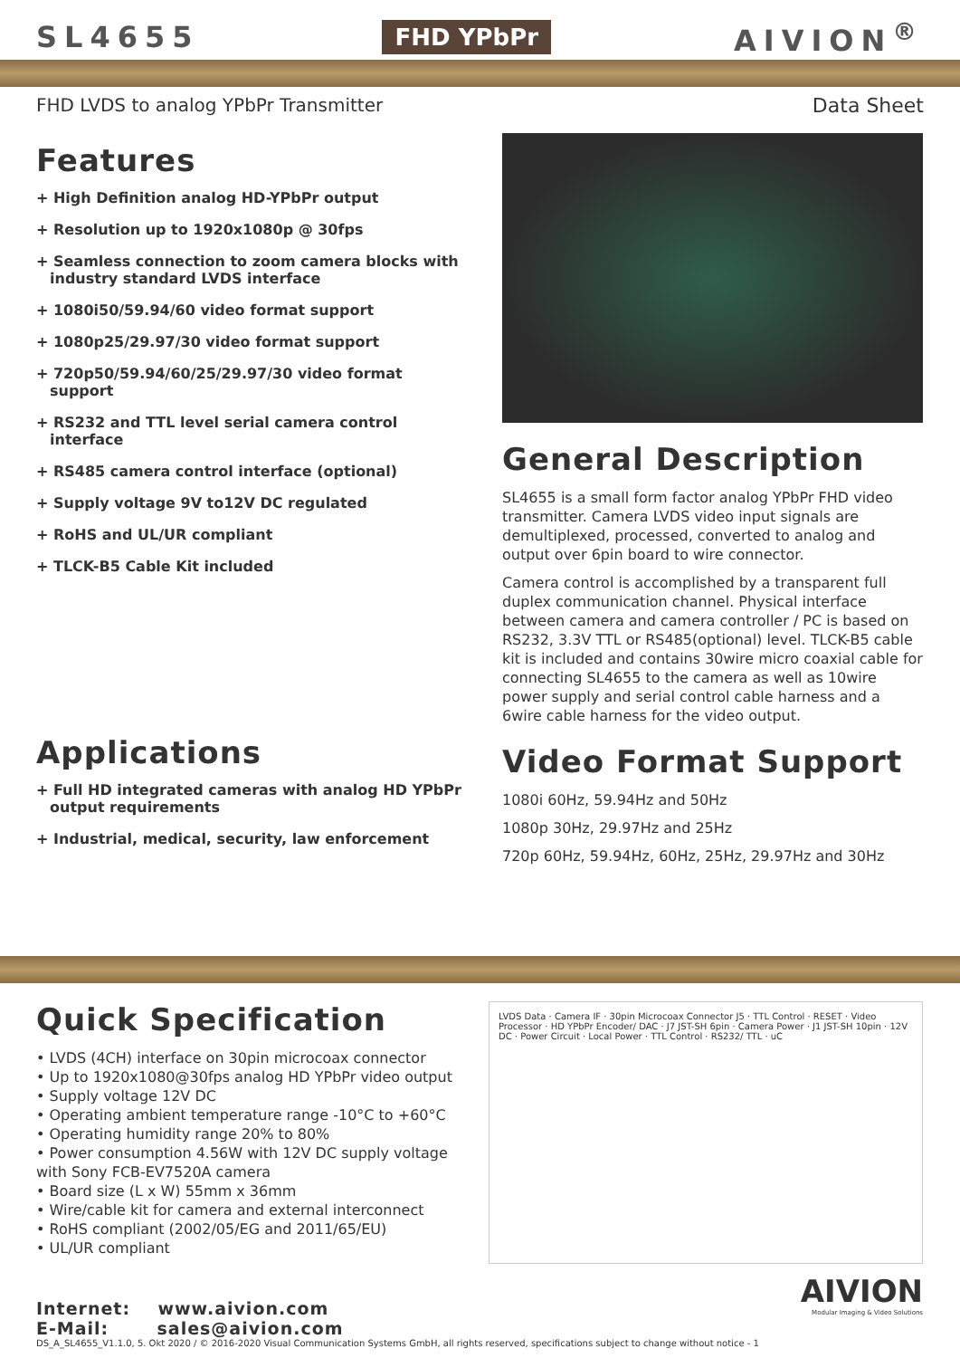SL4655 FHD YPbPr AIVION<sup>®</sup>
FHD LVDS to analog YPbPr Transmitter Data Sheet
Features
+ High Definition analog HD-YPbPr output
+ Resolution up to 1920x1080p @ 30fps
+ Seamless connection to zoom camera blocks with industry standard LVDS interface
+ 1080i50/59.94/60 video format support
+ 1080p25/29.97/30 video format support
+ 720p50/59.94/60/25/29.97/30 video format support
+ RS232 and TTL level serial camera control interface
+ RS485 camera control interface (optional)
+ Supply voltage 9V to12V DC regulated
+ RoHS and UL/UR compliant
+ TLCK-B5 Cable Kit included
Applications
+ Full HD integrated cameras with analog HD YPbPr output requirements
+ Industrial, medical, security, law enforcement
General Description
SL4655 is a small form factor analog YPbPr FHD video transmitter. Camera LVDS video input signals are demultiplexed, processed, converted to analog and output over 6pin board to wire connector.
Camera control is accomplished by a transparent full duplex communication channel. Physical interface between camera and camera controller / PC is based on RS232, 3.3V TTL or RS485(optional) level. TLCK-B5 cable kit is included and contains 30wire micro coaxial cable for connecting SL4655 to the camera as well as 10wire power supply and serial control cable harness and a 6wire cable harness for the video output.
Video Format Support
1080i 60Hz, 59.94Hz and 50Hz
1080p 30Hz, 29.97Hz and 25Hz
720p 60Hz, 59.94Hz, 60Hz, 25Hz, 29.97Hz and 30Hz
Quick Specification
• LVDS (4CH) interface on 30pin microcoax connector
• Up to 1920x1080@30fps analog HD YPbPr video output
• Supply voltage 12V DC
• Operating ambient temperature range -10°C to +60°C
• Operating humidity range 20% to 80%
• Power consumption 4.56W with 12V DC supply voltage with Sony FCB-EV7520A camera
• Board size (L x W) 55mm x 36mm
• Wire/cable kit for camera and external interconnect
• RoHS compliant (2002/05/EG and 2011/65/EU)
• UL/UR compliant
Internet: www.aivion.com
E-Mail: sales@aivion.com
LVDS Data · Camera IF · 30pin Microcoax Connector J5 · TTL Control · RESET · Video Processor · HD YPbPr Encoder/ DAC · J7 JST-SH 6pin · Camera Power · J1 JST-SH 10pin · 12V DC · Power Circuit · Local Power · TTL Control · RS232/ TTL · uC
AIVION
Modular Imaging & Video Solutions
DS_A_SL4655_V1.1.0, 5. Okt 2020 / © 2016-2020 Visual Communication Systems GmbH, all rights reserved, specifications subject to change without notice - 1